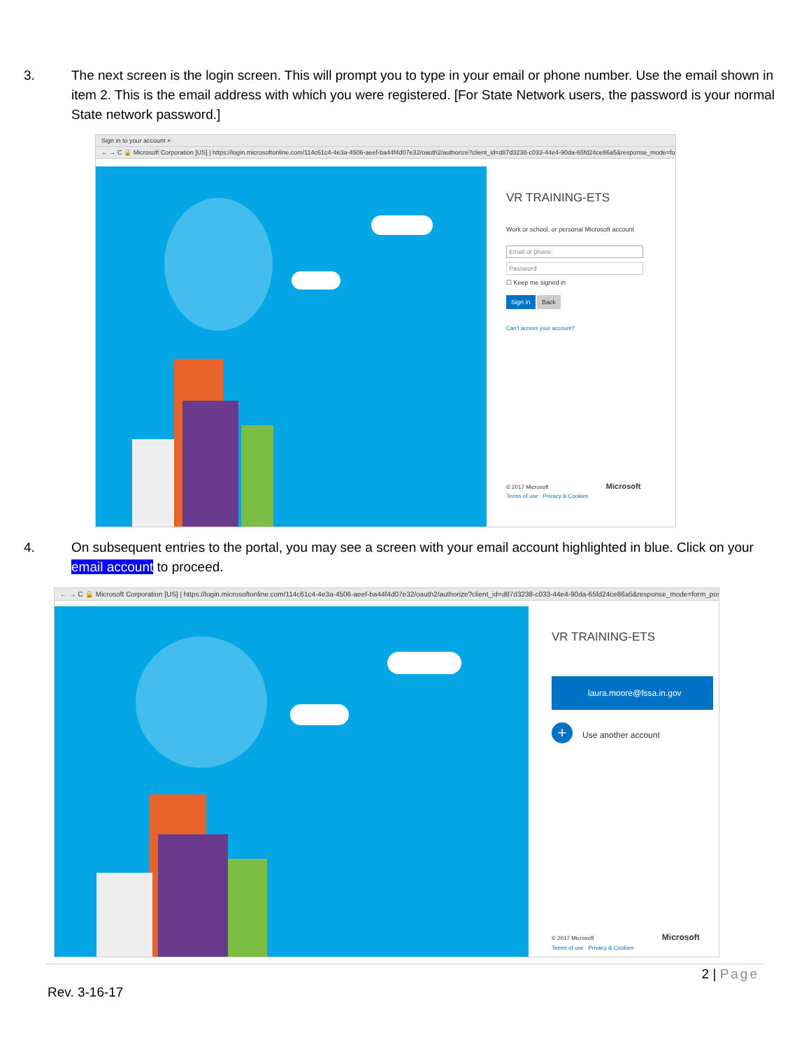3. The next screen is the login screen. This will prompt you to type in your email or phone number. Use the email shown in item 2. This is the email address with which you were registered. [For State Network users, the password is your normal State network password.]
Sign in to your account ×
← → C 🔒 Microsoft Corporation [US] | https://login.microsoftonline.com/114c61c4-4e3a-4506-aeef-ba44f4d07e32/oauth2/authorize?client_id=d87d3238-c033-44e4-90da-65fd24ce86a5&response_mode=form_post&respo
VR TRAINING-ETS
Work or school, or personal Microsoft account
Email or phone
Password
☐ Keep me signed in
Sign in Back
Can't access your account?
© 2017 Microsoft Microsoft
Terms of use Privacy & Cookies
4. On subsequent entries to the portal, you may see a screen with your email account highlighted in blue. Click on your email account to proceed.
← → C 🔒 Microsoft Corporation [US] | https://login.microsoftonline.com/114c61c4-4e3a-4506-aeef-ba44f4d07e32/oauth2/authorize?client_id=d87d3238-c033-44e4-90da-65fd24ce86a5&response_mode=form_post&r
VR TRAINING-ETS
laura.moore@fssa.in.gov
+ Use another account
© 2017 Microsoft Microsoft
Terms of use Privacy & Cookies
2 | Page
Rev. 3-16-17